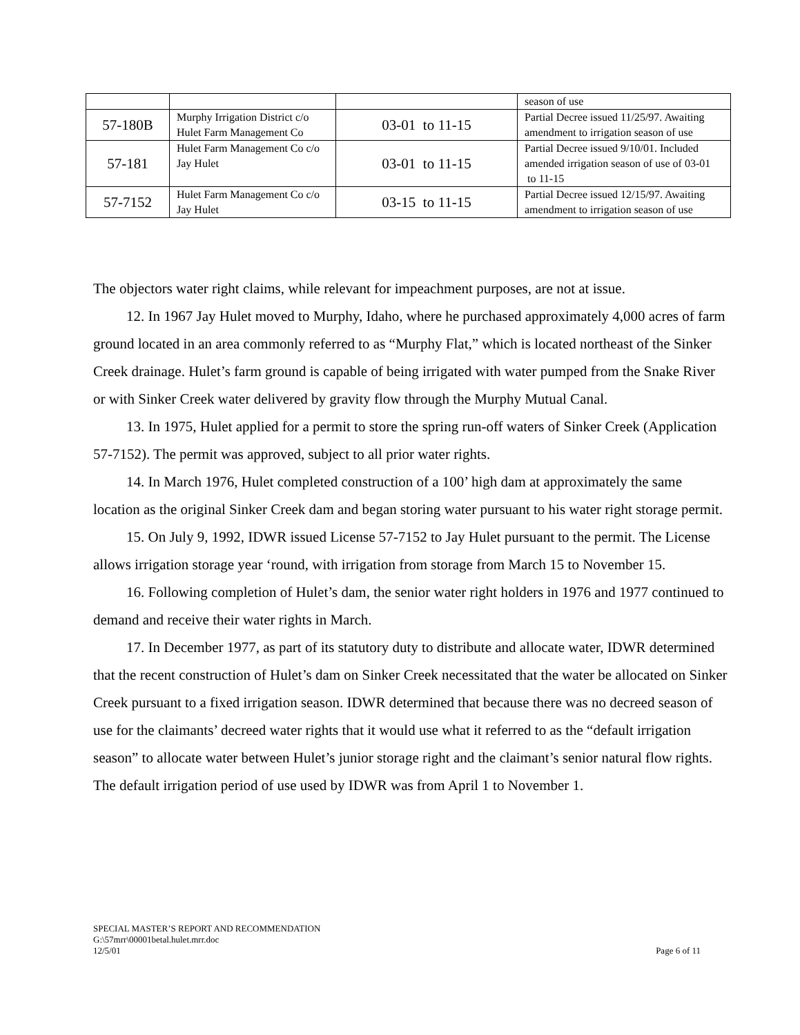| | | | season of use |
| 57-180B | Murphy Irrigation District c/o Hulet Farm Management Co | 03-01 to 11-15 | Partial Decree issued 11/25/97. Awaiting amendment to irrigation season of use |
| 57-181 | Hulet Farm Management Co c/o Jay Hulet | 03-01 to 11-15 | Partial Decree issued 9/10/01. Included amended irrigation season of use of 03-01 to 11-15 |
| 57-7152 | Hulet Farm Management Co c/o Jay Hulet | 03-15 to 11-15 | Partial Decree issued 12/15/97. Awaiting amendment to irrigation season of use |
The objectors water right claims, while relevant for impeachment purposes, are not at issue.
12. In 1967 Jay Hulet moved to Murphy, Idaho, where he purchased approximately 4,000 acres of farm ground located in an area commonly referred to as “Murphy Flat,” which is located northeast of the Sinker Creek drainage. Hulet’s farm ground is capable of being irrigated with water pumped from the Snake River or with Sinker Creek water delivered by gravity flow through the Murphy Mutual Canal.
13. In 1975, Hulet applied for a permit to store the spring run-off waters of Sinker Creek (Application 57-7152). The permit was approved, subject to all prior water rights.
14. In March 1976, Hulet completed construction of a 100’ high dam at approximately the same location as the original Sinker Creek dam and began storing water pursuant to his water right storage permit.
15. On July 9, 1992, IDWR issued License 57-7152 to Jay Hulet pursuant to the permit. The License allows irrigation storage year ‘round, with irrigation from storage from March 15 to November 15.
16. Following completion of Hulet’s dam, the senior water right holders in 1976 and 1977 continued to demand and receive their water rights in March.
17. In December 1977, as part of its statutory duty to distribute and allocate water, IDWR determined that the recent construction of Hulet’s dam on Sinker Creek necessitated that the water be allocated on Sinker Creek pursuant to a fixed irrigation season. IDWR determined that because there was no decreed season of use for the claimants’ decreed water rights that it would use what it referred to as the “default irrigation season” to allocate water between Hulet’s junior storage right and the claimant’s senior natural flow rights. The default irrigation period of use used by IDWR was from April 1 to November 1.
SPECIAL MASTER’S REPORT AND RECOMMENDATION
G:\57mrr\00001betal.hulet.mrr.doc
12/5/01 Page 6 of 11